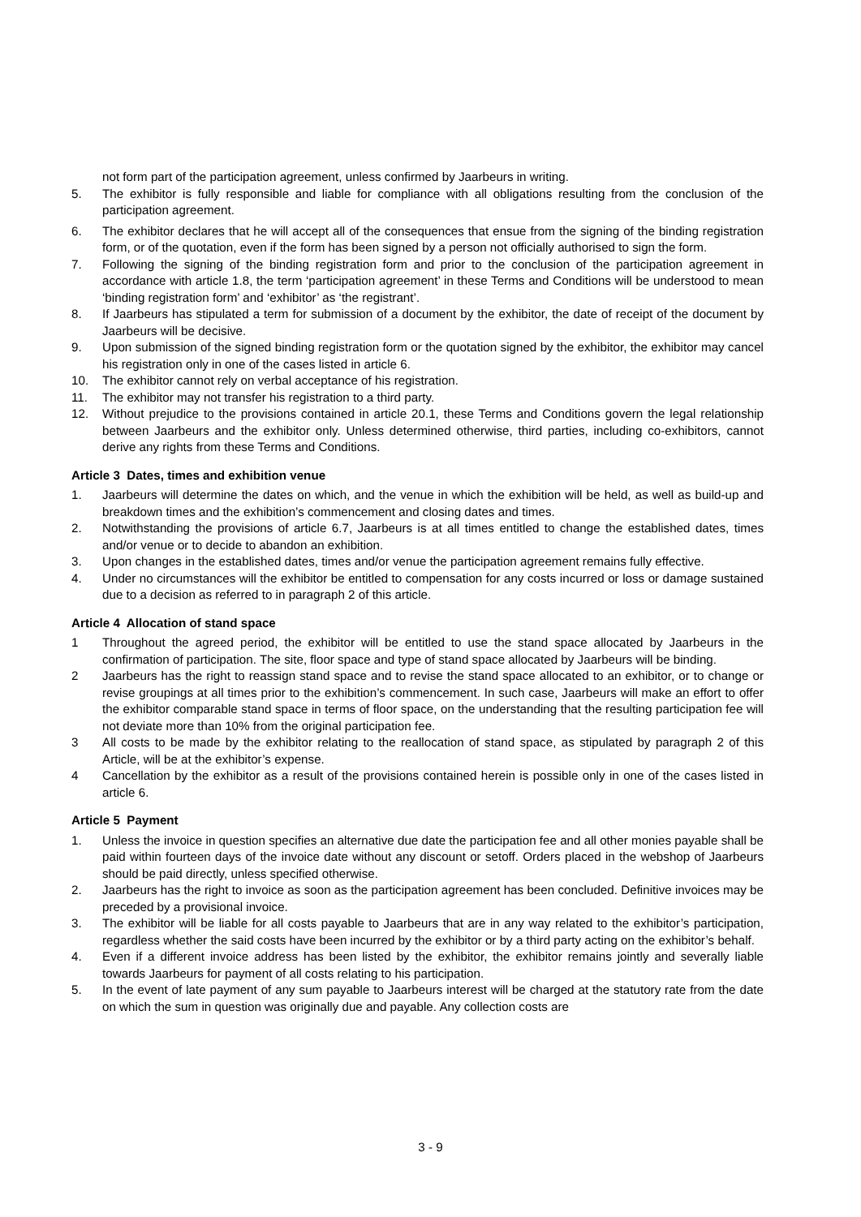not form part of the participation agreement, unless confirmed by Jaarbeurs in writing.
5. The exhibitor is fully responsible and liable for compliance with all obligations resulting from the conclusion of the participation agreement.
6. The exhibitor declares that he will accept all of the consequences that ensue from the signing of the binding registration form, or of the quotation, even if the form has been signed by a person not officially authorised to sign the form.
7. Following the signing of the binding registration form and prior to the conclusion of the participation agreement in accordance with article 1.8, the term ‘participation agreement’ in these Terms and Conditions will be understood to mean ‘binding registration form’ and ‘exhibitor’ as ‘the registrant’.
8. If Jaarbeurs has stipulated a term for submission of a document by the exhibitor, the date of receipt of the document by Jaarbeurs will be decisive.
9. Upon submission of the signed binding registration form or the quotation signed by the exhibitor, the exhibitor may cancel his registration only in one of the cases listed in article 6.
10. The exhibitor cannot rely on verbal acceptance of his registration.
11. The exhibitor may not transfer his registration to a third party.
12. Without prejudice to the provisions contained in article 20.1, these Terms and Conditions govern the legal relationship between Jaarbeurs and the exhibitor only. Unless determined otherwise, third parties, including co-exhibitors, cannot derive any rights from these Terms and Conditions.
Article 3 Dates, times and exhibition venue
1. Jaarbeurs will determine the dates on which, and the venue in which the exhibition will be held, as well as build-up and breakdown times and the exhibition’s commencement and closing dates and times.
2. Notwithstanding the provisions of article 6.7, Jaarbeurs is at all times entitled to change the established dates, times and/or venue or to decide to abandon an exhibition.
3. Upon changes in the established dates, times and/or venue the participation agreement remains fully effective.
4. Under no circumstances will the exhibitor be entitled to compensation for any costs incurred or loss or damage sustained due to a decision as referred to in paragraph 2 of this article.
Article 4 Allocation of stand space
1 Throughout the agreed period, the exhibitor will be entitled to use the stand space allocated by Jaarbeurs in the confirmation of participation. The site, floor space and type of stand space allocated by Jaarbeurs will be binding.
2 Jaarbeurs has the right to reassign stand space and to revise the stand space allocated to an exhibitor, or to change or revise groupings at all times prior to the exhibition’s commencement. In such case, Jaarbeurs will make an effort to offer the exhibitor comparable stand space in terms of floor space, on the understanding that the resulting participation fee will not deviate more than 10% from the original participation fee.
3 All costs to be made by the exhibitor relating to the reallocation of stand space, as stipulated by paragraph 2 of this Article, will be at the exhibitor’s expense.
4 Cancellation by the exhibitor as a result of the provisions contained herein is possible only in one of the cases listed in article 6.
Article 5 Payment
1. Unless the invoice in question specifies an alternative due date the participation fee and all other monies payable shall be paid within fourteen days of the invoice date without any discount or setoff. Orders placed in the webshop of Jaarbeurs should be paid directly, unless specified otherwise.
2. Jaarbeurs has the right to invoice as soon as the participation agreement has been concluded. Definitive invoices may be preceded by a provisional invoice.
3. The exhibitor will be liable for all costs payable to Jaarbeurs that are in any way related to the exhibitor’s participation, regardless whether the said costs have been incurred by the exhibitor or by a third party acting on the exhibitor’s behalf.
4. Even if a different invoice address has been listed by the exhibitor, the exhibitor remains jointly and severally liable towards Jaarbeurs for payment of all costs relating to his participation.
5. In the event of late payment of any sum payable to Jaarbeurs interest will be charged at the statutory rate from the date on which the sum in question was originally due and payable. Any collection costs are
3 - 9